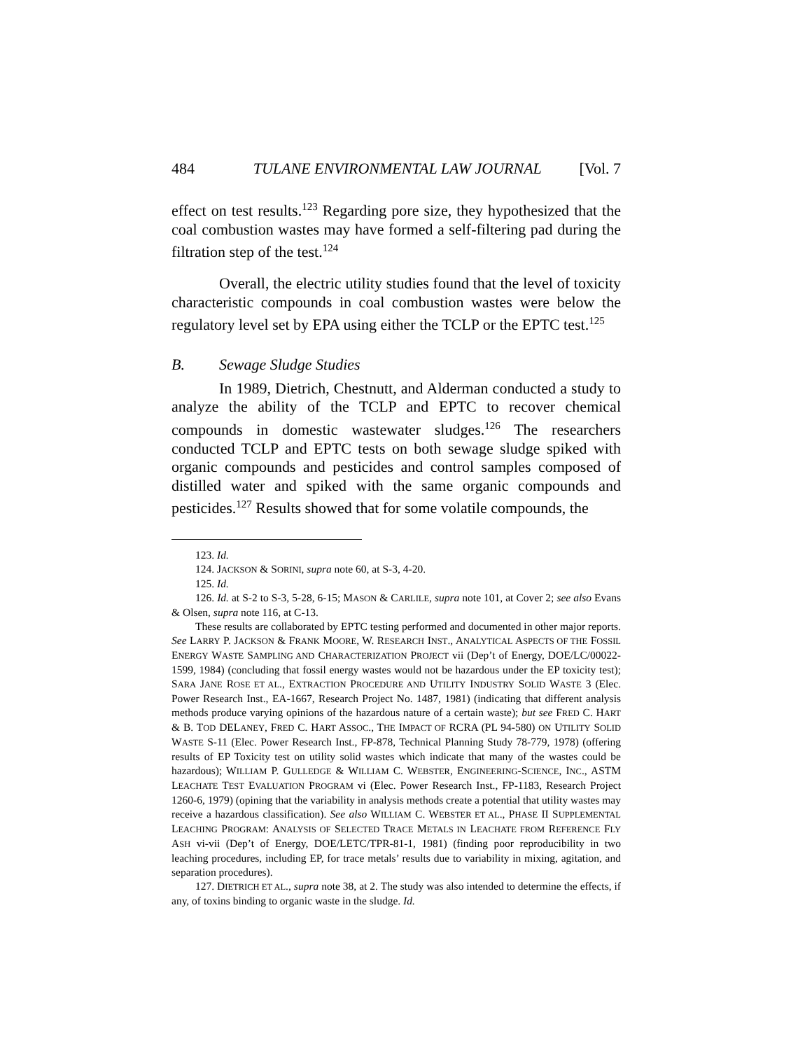484 TULANE ENVIRONMENTAL LAW JOURNAL [Vol. 7
effect on test results.<sup>123</sup> Regarding pore size, they hypothesized that the coal combustion wastes may have formed a self-filtering pad during the filtration step of the test.<sup>124</sup>
Overall, the electric utility studies found that the level of toxicity characteristic compounds in coal combustion wastes were below the regulatory level set by EPA using either the TCLP or the EPTC test.<sup>125</sup>
B. Sewage Sludge Studies
In 1989, Dietrich, Chestnutt, and Alderman conducted a study to analyze the ability of the TCLP and EPTC to recover chemical compounds in domestic wastewater sludges.<sup>126</sup> The researchers conducted TCLP and EPTC tests on both sewage sludge spiked with organic compounds and pesticides and control samples composed of distilled water and spiked with the same organic compounds and pesticides.<sup>127</sup> Results showed that for some volatile compounds, the
123. Id.
124. JACKSON & SORINI, supra note 60, at S-3, 4-20.
125. Id.
126. Id. at S-2 to S-3, 5-28, 6-15; MASON & CARLILE, supra note 101, at Cover 2; see also Evans & Olsen, supra note 116, at C-13.
These results are collaborated by EPTC testing performed and documented in other major reports. See LARRY P. JACKSON & FRANK MOORE, W. RESEARCH INST., ANALYTICAL ASPECTS OF THE FOSSIL ENERGY WASTE SAMPLING AND CHARACTERIZATION PROJECT vii (Dep’t of Energy, DOE/LC/00022-1599, 1984) (concluding that fossil energy wastes would not be hazardous under the EP toxicity test); SARA JANE ROSE ET AL., EXTRACTION PROCEDURE AND UTILITY INDUSTRY SOLID WASTE 3 (Elec. Power Research Inst., EA-1667, Research Project No. 1487, 1981) (indicating that different analysis methods produce varying opinions of the hazardous nature of a certain waste); but see FRED C. HART & B. TOD DELANEY, FRED C. HART ASSOC., THE IMPACT OF RCRA (PL 94-580) ON UTILITY SOLID WASTE S-11 (Elec. Power Research Inst., FP-878, Technical Planning Study 78-779, 1978) (offering results of EP Toxicity test on utility solid wastes which indicate that many of the wastes could be hazardous); WILLIAM P. GULLEDGE & WILLIAM C. WEBSTER, ENGINEERING-SCIENCE, INC., ASTM LEACHATE TEST EVALUATION PROGRAM vi (Elec. Power Research Inst., FP-1183, Research Project 1260-6, 1979) (opining that the variability in analysis methods create a potential that utility wastes may receive a hazardous classification). See also WILLIAM C. WEBSTER ET AL., PHASE II SUPPLEMENTAL LEACHING PROGRAM: ANALYSIS OF SELECTED TRACE METALS IN LEACHATE FROM REFERENCE FLY ASH vi-vii (Dep’t of Energy, DOE/LETC/TPR-81-1, 1981) (finding poor reproducibility in two leaching procedures, including EP, for trace metals’ results due to variability in mixing, agitation, and separation procedures).
127. DIETRICH ET AL., supra note 38, at 2. The study was also intended to determine the effects, if any, of toxins binding to organic waste in the sludge. Id.